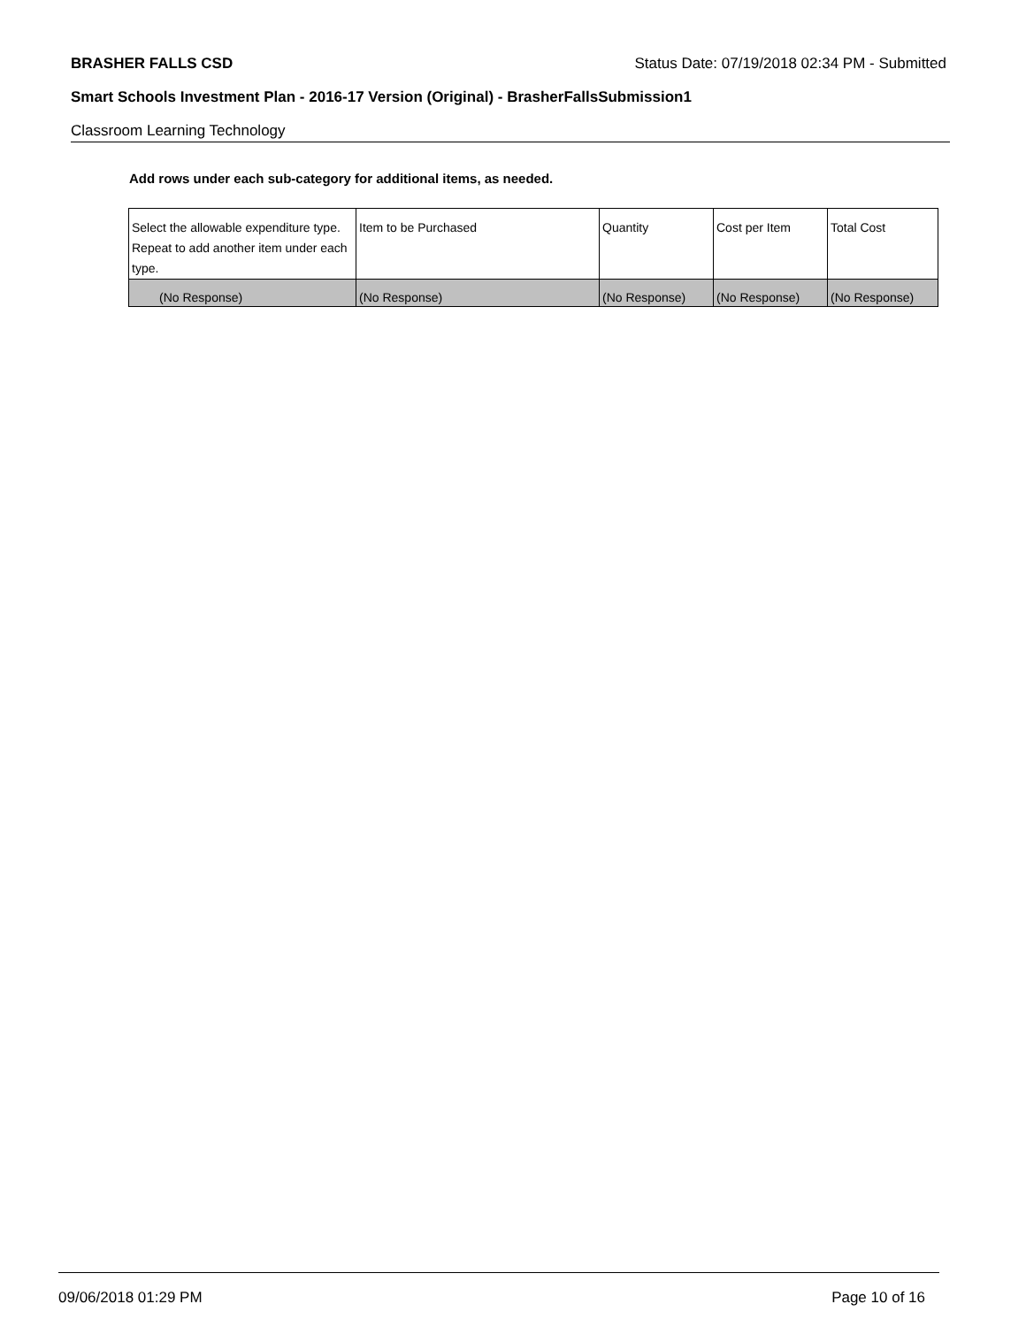BRASHER FALLS CSD Status Date: 07/19/2018 02:34 PM - Submitted
Smart Schools Investment Plan - 2016-17 Version (Original) - BrasherFallsSubmission1
Classroom Learning Technology
Add rows under each sub-category for additional items, as needed.
| Select the allowable expenditure type. Repeat to add another item under each type. | Item to be Purchased | Quantity | Cost per Item | Total Cost |
| --- | --- | --- | --- | --- |
| (No Response) | (No Response) | (No Response) | (No Response) | (No Response) |
09/06/2018 01:29 PM Page 10 of 16